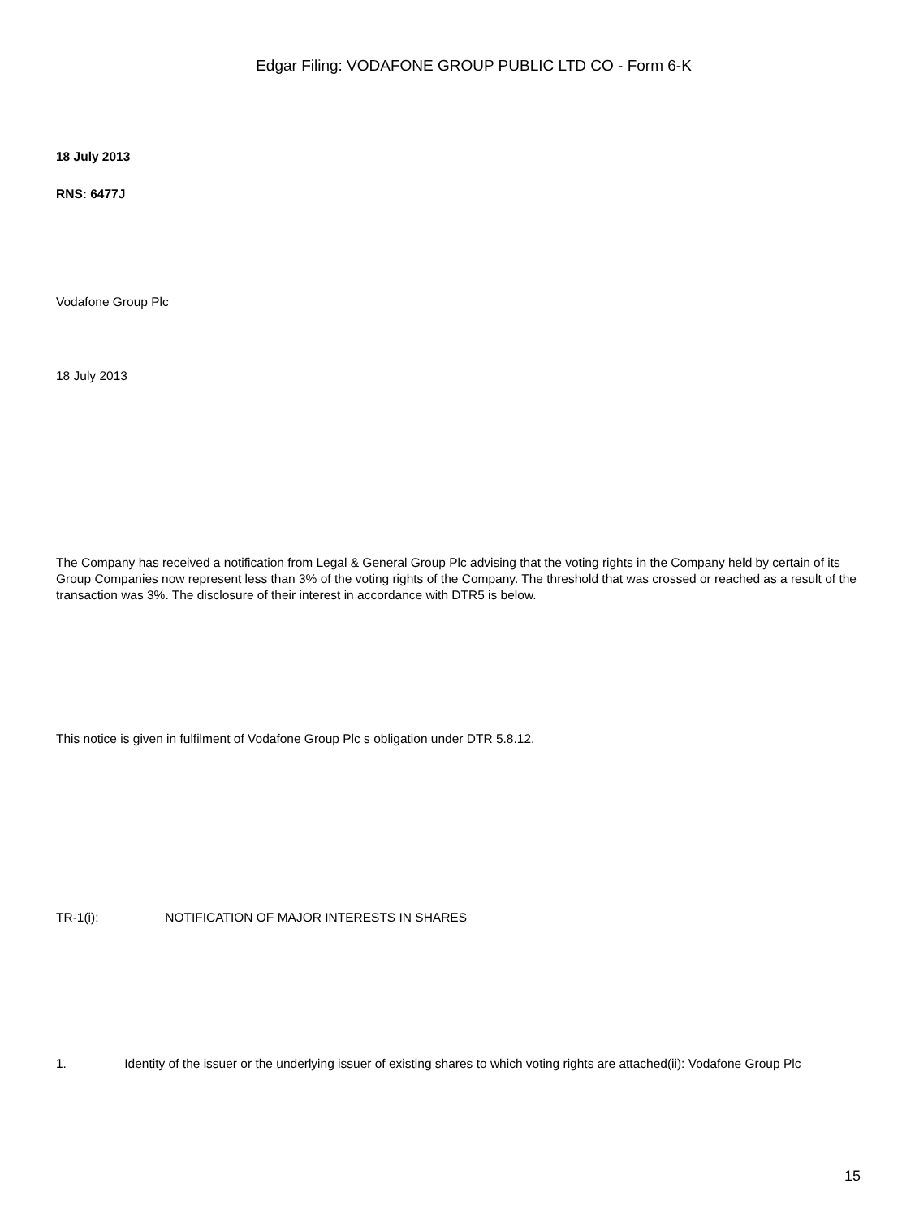Edgar Filing: VODAFONE GROUP PUBLIC LTD CO - Form 6-K
18 July 2013
RNS: 6477J
Vodafone Group Plc
18 July 2013
The Company has received a notification from Legal & General Group Plc advising that the voting rights in the Company held by certain of its Group Companies now represent less than 3% of the voting rights of the Company. The threshold that was crossed or reached as a result of the transaction was 3%. The disclosure of their interest in accordance with DTR5 is below.
This notice is given in fulfilment of Vodafone Group Plc s obligation under DTR 5.8.12.
TR-1(i): NOTIFICATION OF MAJOR INTERESTS IN SHARES
1. Identity of the issuer or the underlying issuer of existing shares to which voting rights are attached(ii): Vodafone Group Plc
15